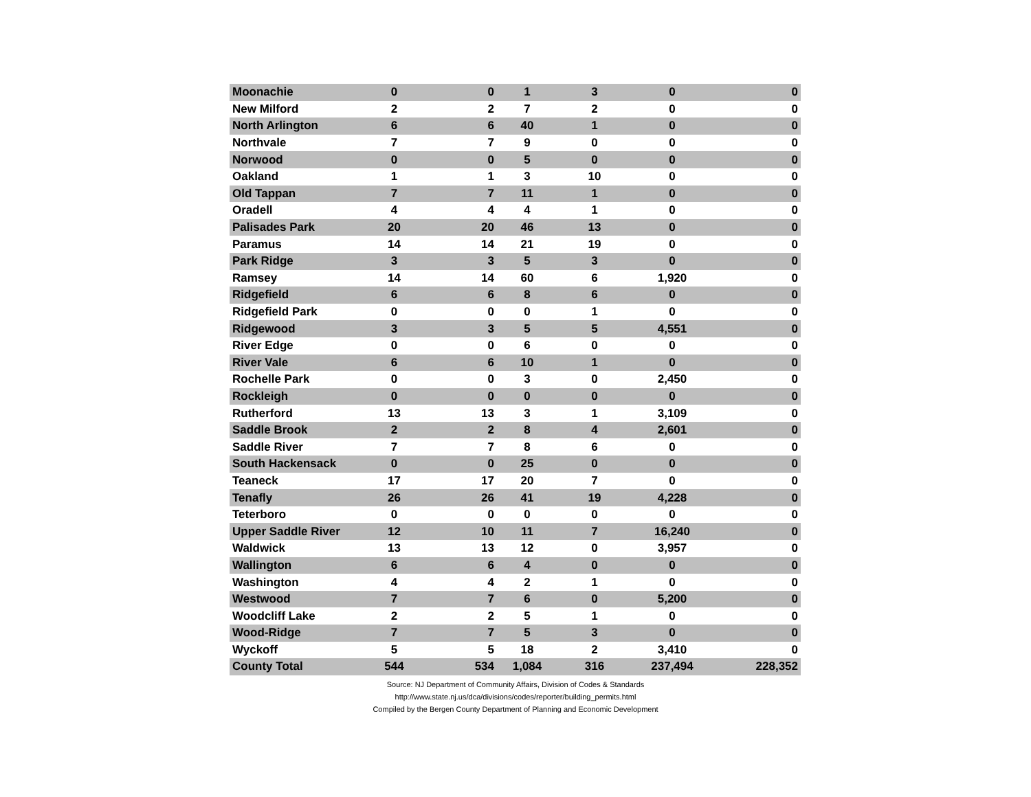| Moonachie | 0 | 0 | 1 | 3 | 0 | 0 |
| New Milford | 2 | 2 | 7 | 2 | 0 | 0 |
| North Arlington | 6 | 6 | 40 | 1 | 0 | 0 |
| Northvale | 7 | 7 | 9 | 0 | 0 | 0 |
| Norwood | 0 | 0 | 5 | 0 | 0 | 0 |
| Oakland | 1 | 1 | 3 | 10 | 0 | 0 |
| Old Tappan | 7 | 7 | 11 | 1 | 0 | 0 |
| Oradell | 4 | 4 | 4 | 1 | 0 | 0 |
| Palisades Park | 20 | 20 | 46 | 13 | 0 | 0 |
| Paramus | 14 | 14 | 21 | 19 | 0 | 0 |
| Park Ridge | 3 | 3 | 5 | 3 | 0 | 0 |
| Ramsey | 14 | 14 | 60 | 6 | 1,920 | 0 |
| Ridgefield | 6 | 6 | 8 | 6 | 0 | 0 |
| Ridgefield Park | 0 | 0 | 0 | 1 | 0 | 0 |
| Ridgewood | 3 | 3 | 5 | 5 | 4,551 | 0 |
| River Edge | 0 | 0 | 6 | 0 | 0 | 0 |
| River Vale | 6 | 6 | 10 | 1 | 0 | 0 |
| Rochelle Park | 0 | 0 | 3 | 0 | 2,450 | 0 |
| Rockleigh | 0 | 0 | 0 | 0 | 0 | 0 |
| Rutherford | 13 | 13 | 3 | 1 | 3,109 | 0 |
| Saddle Brook | 2 | 2 | 8 | 4 | 2,601 | 0 |
| Saddle River | 7 | 7 | 8 | 6 | 0 | 0 |
| South Hackensack | 0 | 0 | 25 | 0 | 0 | 0 |
| Teaneck | 17 | 17 | 20 | 7 | 0 | 0 |
| Tenafly | 26 | 26 | 41 | 19 | 4,228 | 0 |
| Teterboro | 0 | 0 | 0 | 0 | 0 | 0 |
| Upper Saddle River | 12 | 10 | 11 | 7 | 16,240 | 0 |
| Waldwick | 13 | 13 | 12 | 0 | 3,957 | 0 |
| Wallington | 6 | 6 | 4 | 0 | 0 | 0 |
| Washington | 4 | 4 | 2 | 1 | 0 | 0 |
| Westwood | 7 | 7 | 6 | 0 | 5,200 | 0 |
| Woodcliff Lake | 2 | 2 | 5 | 1 | 0 | 0 |
| Wood-Ridge | 7 | 7 | 5 | 3 | 0 | 0 |
| Wyckoff | 5 | 5 | 18 | 2 | 3,410 | 0 |
| County Total | 544 | 534 | 1,084 | 316 | 237,494 | 228,352 |
Source: NJ Department of Community Affairs, Division of Codes & Standards
http://www.state.nj.us/dca/divisions/codes/reporter/building_permits.html
Compiled by the Bergen County Department of Planning and Economic Development